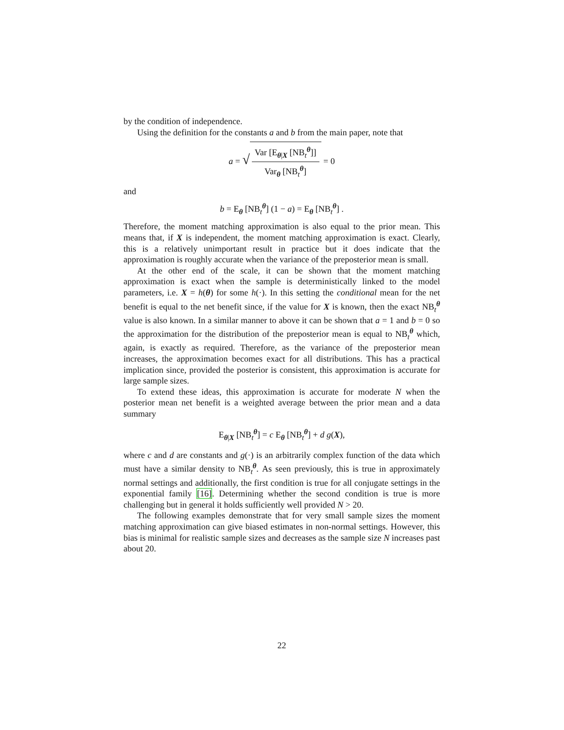by the condition of independence.
Using the definition for the constants a and b from the main paper, note that
a = √ Var [E<sub>θ|X</sub> [NB<sub>t</sub><sup>θ</sup>]] Var<sub>θ</sub> [NB<sub>t</sub><sup>θ</sup>] = 0
and
b = E<sub>θ</sub> [NB<sub>t</sub><sup>θ</sup>] (1 − a) = E<sub>θ</sub> [NB<sub>t</sub><sup>θ</sup>] .
Therefore, the moment matching approximation is also equal to the prior mean. This means that, if X is independent, the moment matching approximation is exact. Clearly, this is a relatively unimportant result in practice but it does indicate that the approximation is roughly accurate when the variance of the preposterior mean is small.
At the other end of the scale, it can be shown that the moment matching approximation is exact when the sample is deterministically linked to the model parameters, i.e. X = h(θ) for some h(·). In this setting the conditional mean for the net benefit is equal to the net benefit since, if the value for X is known, then the exact NB<sub>t</sub><sup>θ</sup> value is also known. In a similar manner to above it can be shown that a = 1 and b = 0 so the approximation for the distribution of the preposterior mean is equal to NB<sub>t</sub><sup>θ</sup> which, again, is exactly as required. Therefore, as the variance of the preposterior mean increases, the approximation becomes exact for all distributions. This has a practical implication since, provided the posterior is consistent, this approximation is accurate for large sample sizes.
To extend these ideas, this approximation is accurate for moderate N when the posterior mean net benefit is a weighted average between the prior mean and a data summary
E<sub>θ|X</sub> [NB<sub>t</sub><sup>θ</sup>] = c E<sub>θ</sub> [NB<sub>t</sub><sup>θ</sup>] + d g(X),
where c and d are constants and g(·) is an arbitrarily complex function of the data which must have a similar density to NB<sub>t</sub><sup>θ</sup>. As seen previously, this is true in approximately normal settings and additionally, the first condition is true for all conjugate settings in the exponential family [16]. Determining whether the second condition is true is more challenging but in general it holds sufficiently well provided N > 20.
The following examples demonstrate that for very small sample sizes the moment matching approximation can give biased estimates in non-normal settings. However, this bias is minimal for realistic sample sizes and decreases as the sample size N increases past about 20.
22